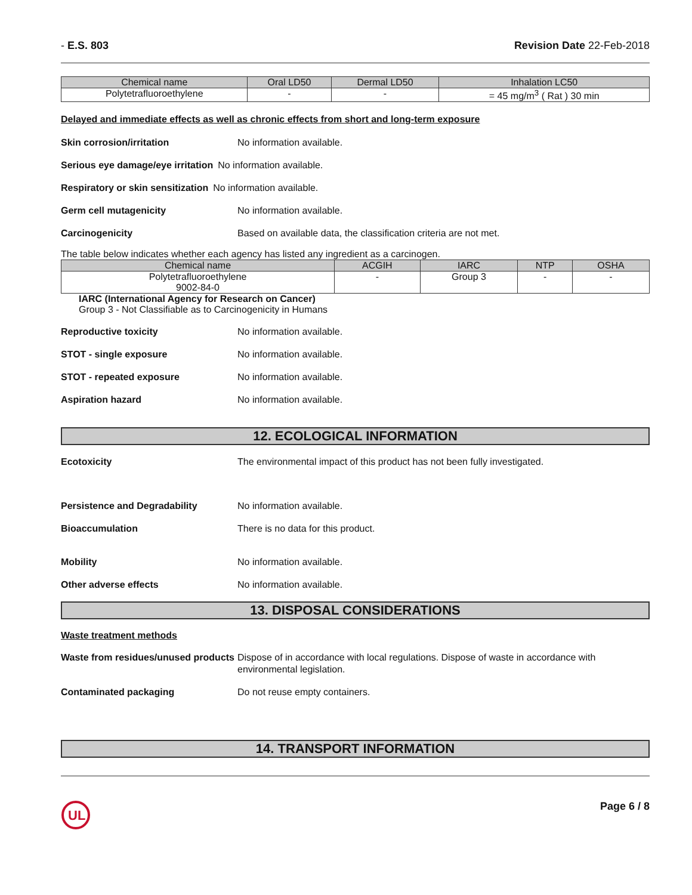- E.S. 803 Revision Date 22-Feb-2018
| Chemical name | Oral LD50 | Dermal LD50 | Inhalation LC50 |
| --- | --- | --- | --- |
| Polytetrafluoroethylene | - | - | = 45 mg/m<sup>3</sup> ( Rat ) 30 min |
Delayed and immediate effects as well as chronic effects from short and long-term exposure
Skin corrosion/irritation No information available.
Serious eye damage/eye irritation No information available.
Respiratory or skin sensitization No information available.
Germ cell mutagenicity No information available.
Carcinogenicity Based on available data, the classification criteria are not met.
The table below indicates whether each agency has listed any ingredient as a carcinogen.
| Chemical name | ACGIH | IARC | NTP | OSHA |
| --- | --- | --- | --- | --- |
| Polytetrafluoroethylene 9002-84-0 | - | Group 3 | - | - |
IARC (International Agency for Research on Cancer)
Group 3 - Not Classifiable as to Carcinogenicity in Humans
Reproductive toxicity No information available.
STOT - single exposure No information available.
STOT - repeated exposure No information available.
Aspiration hazard No information available.
12. ECOLOGICAL INFORMATION
Ecotoxicity The environmental impact of this product has not been fully investigated.
Persistence and Degradability No information available.
Bioaccumulation There is no data for this product.
Mobility No information available.
Other adverse effects No information available.
13. DISPOSAL CONSIDERATIONS
Waste treatment methods
Waste from residues/unused products Dispose of in accordance with local regulations. Dispose of waste in accordance with environmental legislation.
Contaminated packaging Do not reuse empty containers.
14. TRANSPORT INFORMATION
UL
Page 6 / 8